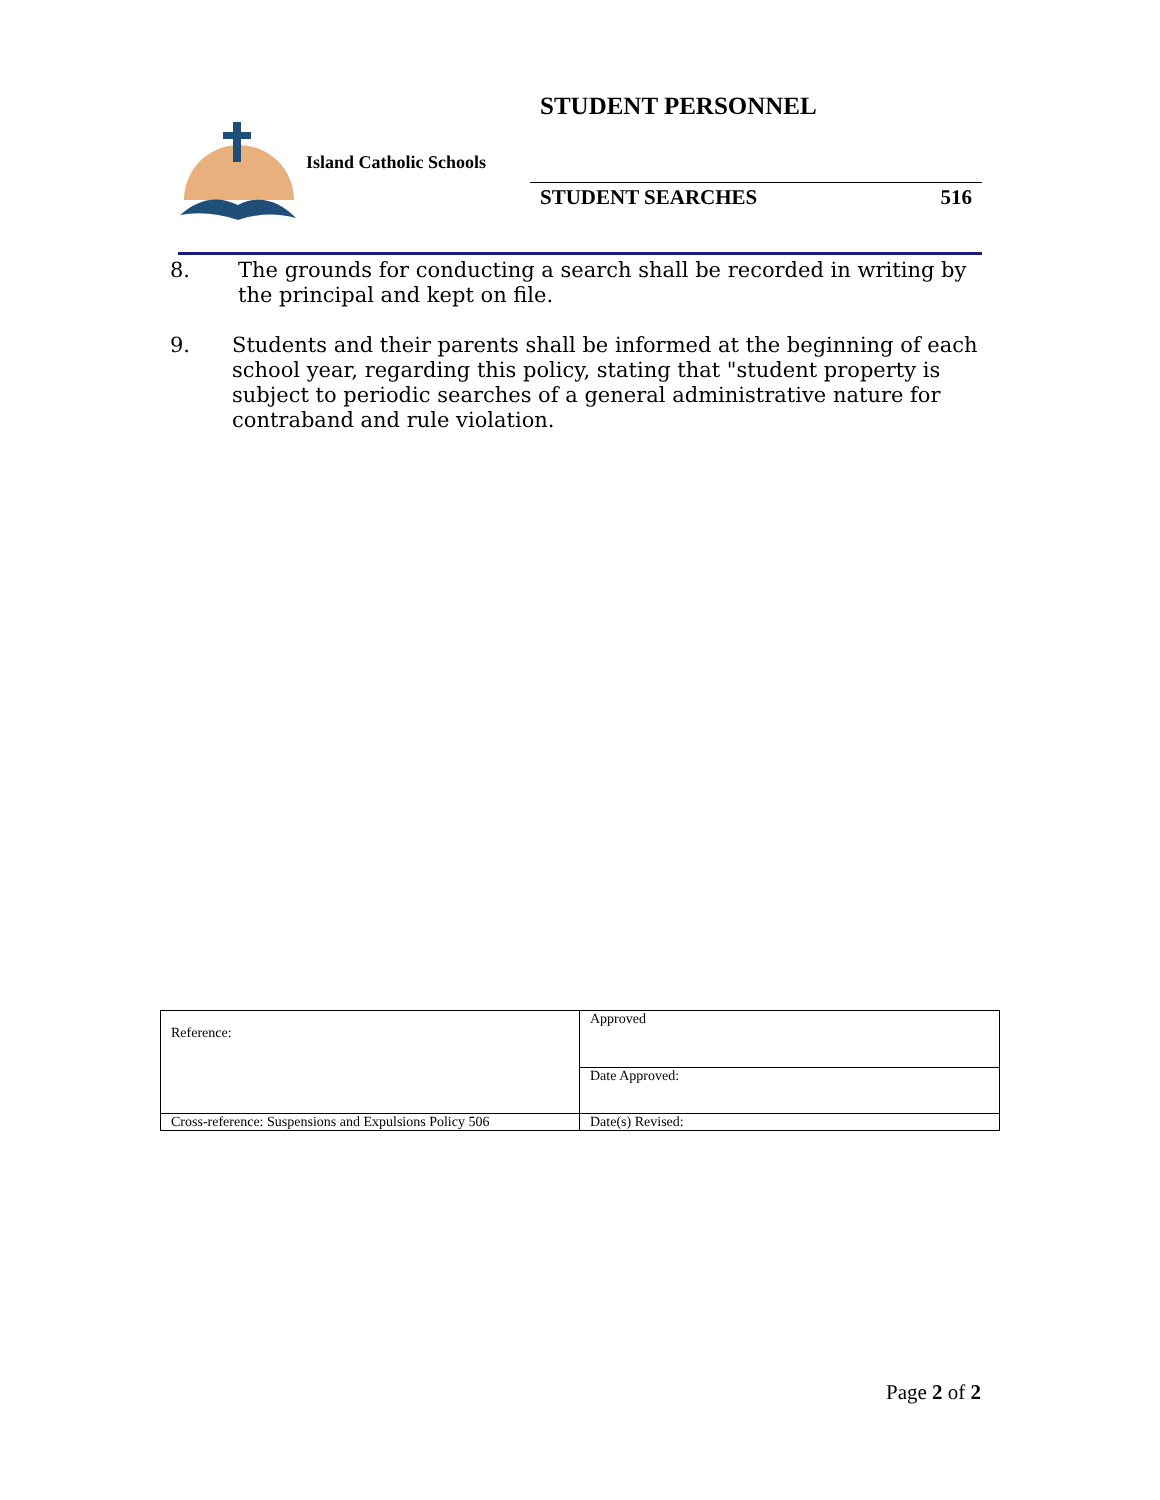STUDENT PERSONNEL
Island Catholic Schools
STUDENT SEARCHES 516
8. The grounds for conducting a search shall be recorded in writing by the principal and kept on file.
9. Students and their parents shall be informed at the beginning of each school year, regarding this policy, stating that "student property is subject to periodic searches of a general administrative nature for contraband and rule violation.
| Reference: | Approved |
| | Date Approved: |
| Cross-reference: Suspensions and Expulsions Policy 506 | Date(s) Revised: |
Page 2 of 2